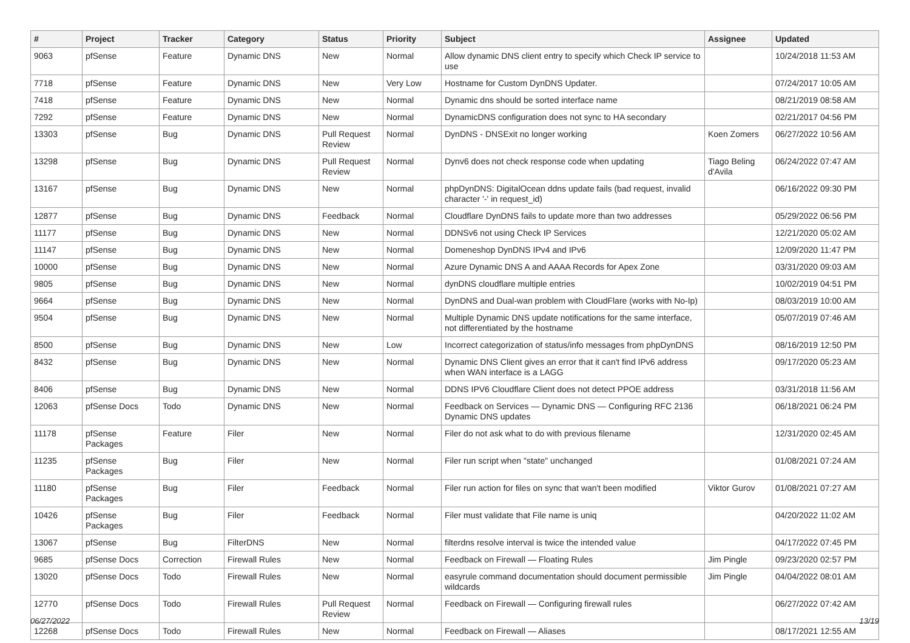| # | Project | Tracker | Category | Status | Priority | Subject | Assignee | Updated |
| --- | --- | --- | --- | --- | --- | --- | --- | --- |
| 9063 | pfSense | Feature | Dynamic DNS | New | Normal | Allow dynamic DNS client entry to specify which Check IP service to use | | 10/24/2018 11:53 AM |
| 7718 | pfSense | Feature | Dynamic DNS | New | Very Low | Hostname for Custom DynDNS Updater. | | 07/24/2017 10:05 AM |
| 7418 | pfSense | Feature | Dynamic DNS | New | Normal | Dynamic dns should be sorted interface name | | 08/21/2019 08:58 AM |
| 7292 | pfSense | Feature | Dynamic DNS | New | Normal | DynamicDNS configuration does not sync to HA secondary | | 02/21/2017 04:56 PM |
| 13303 | pfSense | Bug | Dynamic DNS | Pull Request Review | Normal | DynDNS - DNSExit no longer working | Koen Zomers | 06/27/2022 10:56 AM |
| 13298 | pfSense | Bug | Dynamic DNS | Pull Request Review | Normal | Dynv6 does not check response code when updating | Tiago Beling d'Avila | 06/24/2022 07:47 AM |
| 13167 | pfSense | Bug | Dynamic DNS | New | Normal | phpDynDNS: DigitalOcean ddns update fails (bad request, invalid character '-' in request_id) | | 06/16/2022 09:30 PM |
| 12877 | pfSense | Bug | Dynamic DNS | Feedback | Normal | Cloudflare DynDNS fails to update more than two addresses | | 05/29/2022 06:56 PM |
| 11177 | pfSense | Bug | Dynamic DNS | New | Normal | DDNSv6 not using Check IP Services | | 12/21/2020 05:02 AM |
| 11147 | pfSense | Bug | Dynamic DNS | New | Normal | Domeneshop DynDNS IPv4 and IPv6 | | 12/09/2020 11:47 PM |
| 10000 | pfSense | Bug | Dynamic DNS | New | Normal | Azure Dynamic DNS A and AAAA Records for Apex Zone | | 03/31/2020 09:03 AM |
| 9805 | pfSense | Bug | Dynamic DNS | New | Normal | dynDNS cloudflare multiple entries | | 10/02/2019 04:51 PM |
| 9664 | pfSense | Bug | Dynamic DNS | New | Normal | DynDNS and Dual-wan problem with CloudFlare (works with No-Ip) | | 08/03/2019 10:00 AM |
| 9504 | pfSense | Bug | Dynamic DNS | New | Normal | Multiple Dynamic DNS update notifications for the same interface, not differentiated by the hostname | | 05/07/2019 07:46 AM |
| 8500 | pfSense | Bug | Dynamic DNS | New | Low | Incorrect categorization of status/info messages from phpDynDNS | | 08/16/2019 12:50 PM |
| 8432 | pfSense | Bug | Dynamic DNS | New | Normal | Dynamic DNS Client gives an error that it can't find IPv6 address when WAN interface is a LAGG | | 09/17/2020 05:23 AM |
| 8406 | pfSense | Bug | Dynamic DNS | New | Normal | DDNS IPV6 Cloudflare Client does not detect PPOE address | | 03/31/2018 11:56 AM |
| 12063 | pfSense Docs | Todo | Dynamic DNS | New | Normal | Feedback on Services — Dynamic DNS — Configuring RFC 2136 Dynamic DNS updates | | 06/18/2021 06:24 PM |
| 11178 | pfSense Packages | Feature | Filer | New | Normal | Filer do not ask what to do with previous filename | | 12/31/2020 02:45 AM |
| 11235 | pfSense Packages | Bug | Filer | New | Normal | Filer run script when "state" unchanged | | 01/08/2021 07:24 AM |
| 11180 | pfSense Packages | Bug | Filer | Feedback | Normal | Filer run action for files on sync that wan't been modified | Viktor Gurov | 01/08/2021 07:27 AM |
| 10426 | pfSense Packages | Bug | Filer | Feedback | Normal | Filer must validate that File name is uniq | | 04/20/2022 11:02 AM |
| 13067 | pfSense | Bug | FilterDNS | New | Normal | filterdns resolve interval is twice the intended value | | 04/17/2022 07:45 PM |
| 9685 | pfSense Docs | Correction | Firewall Rules | New | Normal | Feedback on Firewall — Floating Rules | Jim Pingle | 09/23/2020 02:57 PM |
| 13020 | pfSense Docs | Todo | Firewall Rules | New | Normal | easyrule command documentation should document permissible wildcards | Jim Pingle | 04/04/2022 08:01 AM |
| 12770 | pfSense Docs | Todo | Firewall Rules | Pull Request Review | Normal | Feedback on Firewall — Configuring firewall rules | | 06/27/2022 07:42 AM |
| 12268 | pfSense Docs | Todo | Firewall Rules | New | Normal | Feedback on Firewall — Aliases | | 08/17/2021 12:55 AM |
06/27/2022 13/19